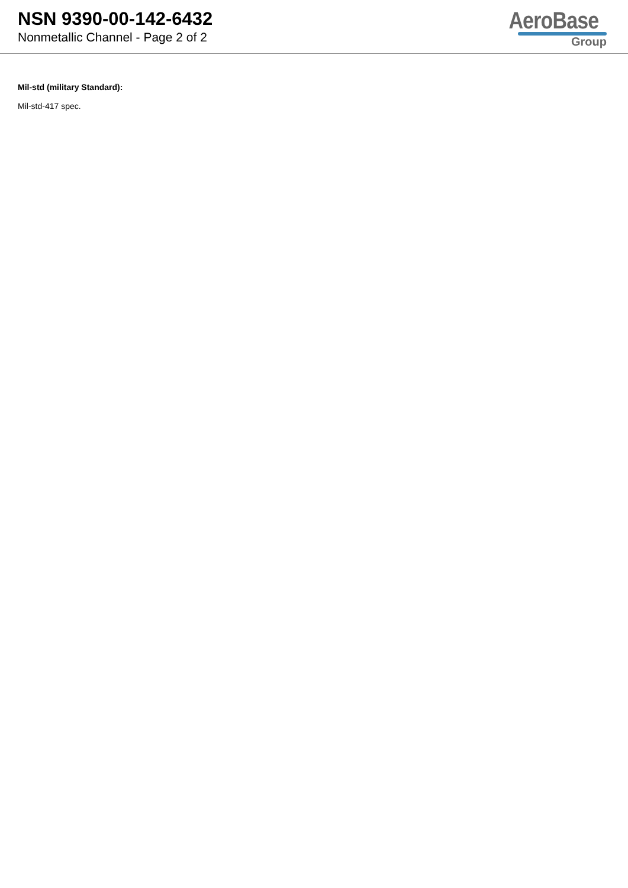NSN 9390-00-142-6432
Nonmetallic Channel - Page 2 of 2
AeroBase
Group
Mil-std (military Standard):
Mil-std-417 spec.